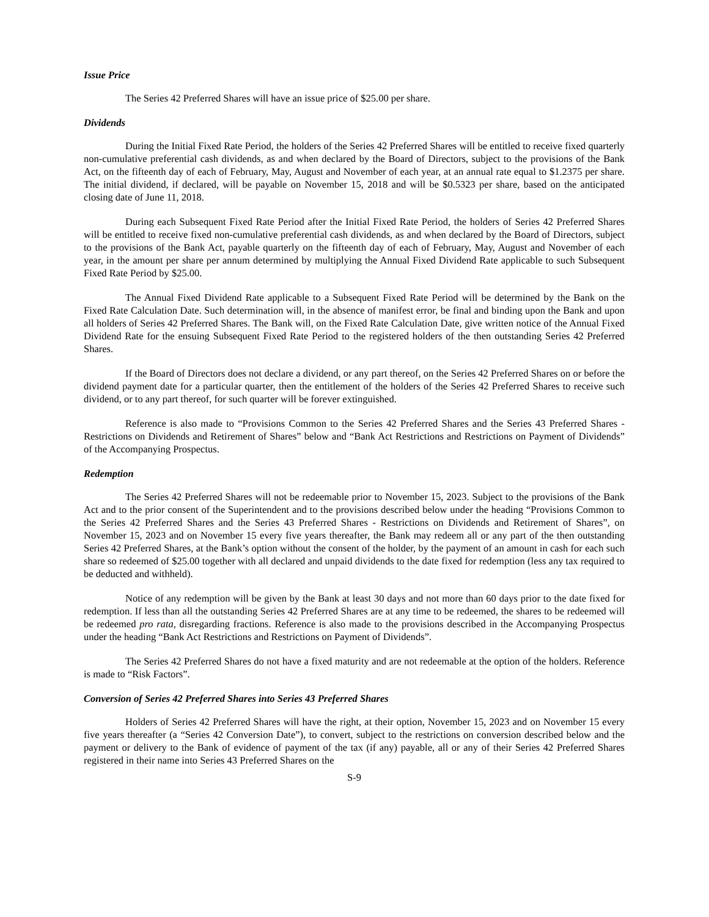Issue Price
The Series 42 Preferred Shares will have an issue price of $25.00 per share.
Dividends
During the Initial Fixed Rate Period, the holders of the Series 42 Preferred Shares will be entitled to receive fixed quarterly non-cumulative preferential cash dividends, as and when declared by the Board of Directors, subject to the provisions of the Bank Act, on the fifteenth day of each of February, May, August and November of each year, at an annual rate equal to $1.2375 per share. The initial dividend, if declared, will be payable on November 15, 2018 and will be $0.5323 per share, based on the anticipated closing date of June 11, 2018.
During each Subsequent Fixed Rate Period after the Initial Fixed Rate Period, the holders of Series 42 Preferred Shares will be entitled to receive fixed non-cumulative preferential cash dividends, as and when declared by the Board of Directors, subject to the provisions of the Bank Act, payable quarterly on the fifteenth day of each of February, May, August and November of each year, in the amount per share per annum determined by multiplying the Annual Fixed Dividend Rate applicable to such Subsequent Fixed Rate Period by $25.00.
The Annual Fixed Dividend Rate applicable to a Subsequent Fixed Rate Period will be determined by the Bank on the Fixed Rate Calculation Date. Such determination will, in the absence of manifest error, be final and binding upon the Bank and upon all holders of Series 42 Preferred Shares. The Bank will, on the Fixed Rate Calculation Date, give written notice of the Annual Fixed Dividend Rate for the ensuing Subsequent Fixed Rate Period to the registered holders of the then outstanding Series 42 Preferred Shares.
If the Board of Directors does not declare a dividend, or any part thereof, on the Series 42 Preferred Shares on or before the dividend payment date for a particular quarter, then the entitlement of the holders of the Series 42 Preferred Shares to receive such dividend, or to any part thereof, for such quarter will be forever extinguished.
Reference is also made to “Provisions Common to the Series 42 Preferred Shares and the Series 43 Preferred Shares - Restrictions on Dividends and Retirement of Shares” below and “Bank Act Restrictions and Restrictions on Payment of Dividends” of the Accompanying Prospectus.
Redemption
The Series 42 Preferred Shares will not be redeemable prior to November 15, 2023. Subject to the provisions of the Bank Act and to the prior consent of the Superintendent and to the provisions described below under the heading “Provisions Common to the Series 42 Preferred Shares and the Series 43 Preferred Shares - Restrictions on Dividends and Retirement of Shares”, on November 15, 2023 and on November 15 every five years thereafter, the Bank may redeem all or any part of the then outstanding Series 42 Preferred Shares, at the Bank’s option without the consent of the holder, by the payment of an amount in cash for each such share so redeemed of $25.00 together with all declared and unpaid dividends to the date fixed for redemption (less any tax required to be deducted and withheld).
Notice of any redemption will be given by the Bank at least 30 days and not more than 60 days prior to the date fixed for redemption. If less than all the outstanding Series 42 Preferred Shares are at any time to be redeemed, the shares to be redeemed will be redeemed pro rata, disregarding fractions. Reference is also made to the provisions described in the Accompanying Prospectus under the heading “Bank Act Restrictions and Restrictions on Payment of Dividends”.
The Series 42 Preferred Shares do not have a fixed maturity and are not redeemable at the option of the holders. Reference is made to “Risk Factors”.
Conversion of Series 42 Preferred Shares into Series 43 Preferred Shares
Holders of Series 42 Preferred Shares will have the right, at their option, November 15, 2023 and on November 15 every five years thereafter (a “Series 42 Conversion Date”), to convert, subject to the restrictions on conversion described below and the payment or delivery to the Bank of evidence of payment of the tax (if any) payable, all or any of their Series 42 Preferred Shares registered in their name into Series 43 Preferred Shares on the
S-9